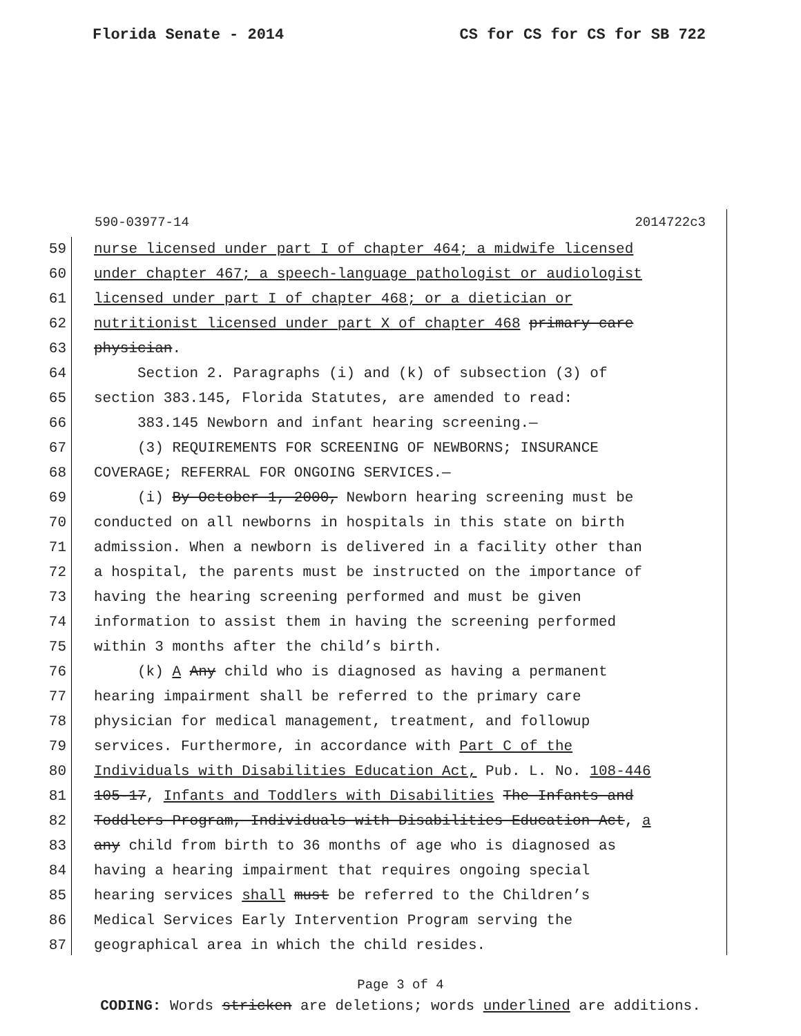Florida Senate - 2014 CS for CS for CS for SB 722
590-03977-14 2014722c3
59 nurse licensed under part I of chapter 464; a midwife licensed
60 under chapter 467; a speech-language pathologist or audiologist
61 licensed under part I of chapter 468; or a dietician or
62 nutritionist licensed under part X of chapter 468 primary care
63 physician.
64 Section 2. Paragraphs (i) and (k) of subsection (3) of
65 section 383.145, Florida Statutes, are amended to read:
66 383.145 Newborn and infant hearing screening.—
67 (3) REQUIREMENTS FOR SCREENING OF NEWBORNS; INSURANCE
68 COVERAGE; REFERRAL FOR ONGOING SERVICES.—
69 (i) By October 1, 2000, Newborn hearing screening must be
70 conducted on all newborns in hospitals in this state on birth
71 admission. When a newborn is delivered in a facility other than
72 a hospital, the parents must be instructed on the importance of
73 having the hearing screening performed and must be given
74 information to assist them in having the screening performed
75 within 3 months after the child’s birth.
76 (k) A Any child who is diagnosed as having a permanent
77 hearing impairment shall be referred to the primary care
78 physician for medical management, treatment, and followup
79 services. Furthermore, in accordance with Part C of the
80 Individuals with Disabilities Education Act, Pub. L. No. 108-446
81 105-17, Infants and Toddlers with Disabilities The Infants and
82 Toddlers Program, Individuals with Disabilities Education Act, a
83 any child from birth to 36 months of age who is diagnosed as
84 having a hearing impairment that requires ongoing special
85 hearing services shall must be referred to the Children’s
86 Medical Services Early Intervention Program serving the
87 geographical area in which the child resides.
Page 3 of 4
CODING: Words stricken are deletions; words underlined are additions.